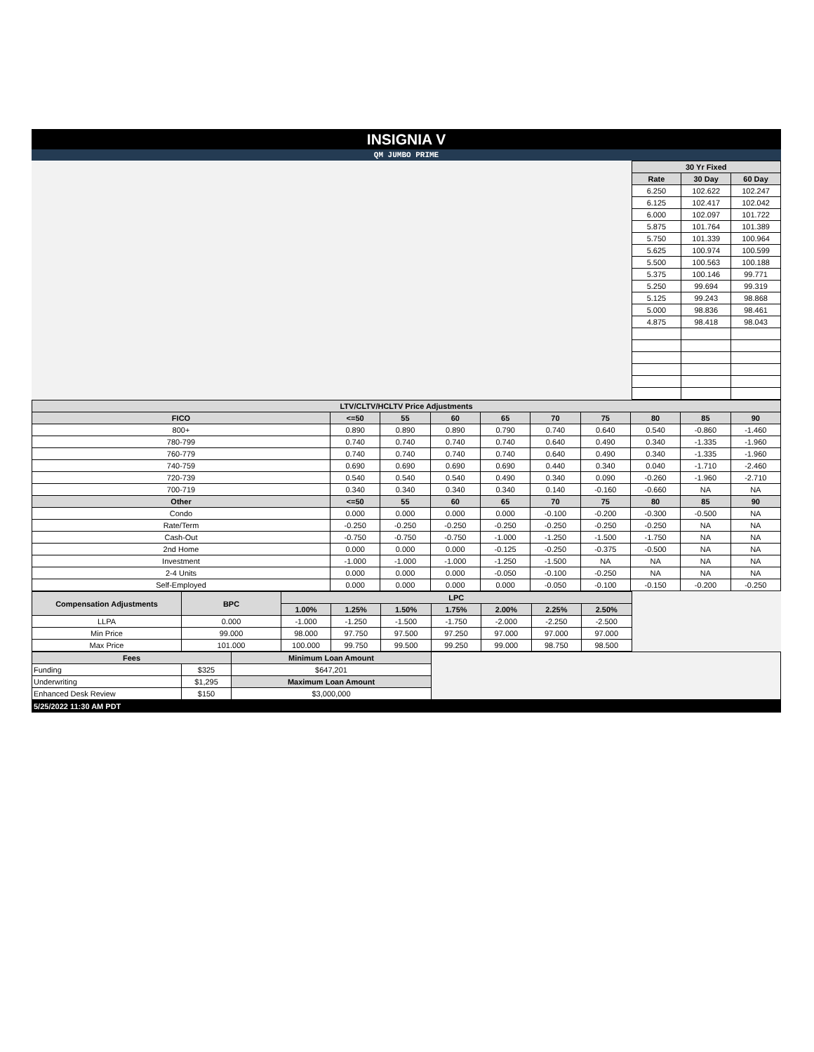INSIGNIA V
QM JUMBO PRIME
| | 30 Yr Fixed | | |
| | Rate | 30 Day | 60 Day |
| | 6.250 | 102.622 | 102.247 |
| | 6.125 | 102.417 | 102.042 |
| | 6.000 | 102.097 | 101.722 |
| | 5.875 | 101.764 | 101.389 |
| | 5.750 | 101.339 | 100.964 |
| | 5.625 | 100.974 | 100.599 |
| | 5.500 | 100.563 | 100.188 |
| | 5.375 | 100.146 | 99.771 |
| | 5.250 | 99.694 | 99.319 |
| | 5.125 | 99.243 | 98.868 |
| | 5.000 | 98.836 | 98.461 |
| | 4.875 | 98.418 | 98.043 |
| LTV/CLTV/HCLTV Price Adjustments | | | | | | | | | |
| --- | --- | --- | --- | --- | --- | --- | --- | --- | --- |
| FICO | <=50 | 55 | 60 | 65 | 70 | 75 | 80 | 85 | 90 |
| 800+ | 0.890 | 0.890 | 0.890 | 0.790 | 0.740 | 0.640 | 0.540 | -0.860 | -1.460 |
| 780-799 | 0.740 | 0.740 | 0.740 | 0.740 | 0.640 | 0.490 | 0.340 | -1.335 | -1.960 |
| 760-779 | 0.740 | 0.740 | 0.740 | 0.740 | 0.640 | 0.490 | 0.340 | -1.335 | -1.960 |
| 740-759 | 0.690 | 0.690 | 0.690 | 0.690 | 0.440 | 0.340 | 0.040 | -1.710 | -2.460 |
| 720-739 | 0.540 | 0.540 | 0.540 | 0.490 | 0.340 | 0.090 | -0.260 | -1.960 | -2.710 |
| 700-719 | 0.340 | 0.340 | 0.340 | 0.340 | 0.140 | -0.160 | -0.660 | NA | NA |
| Other | <=50 | 55 | 60 | 65 | 70 | 75 | 80 | 85 | 90 |
| Condo | 0.000 | 0.000 | 0.000 | 0.000 | -0.100 | -0.200 | -0.300 | -0.500 | NA |
| Rate/Term | -0.250 | -0.250 | -0.250 | -0.250 | -0.250 | -0.250 | -0.250 | NA | NA |
| Cash-Out | -0.750 | -0.750 | -0.750 | -1.000 | -1.250 | -1.500 | -1.750 | NA | NA |
| 2nd Home | 0.000 | 0.000 | 0.000 | -0.125 | -0.250 | -0.375 | -0.500 | NA | NA |
| Investment | -1.000 | -1.000 | -1.000 | -1.250 | -1.500 | NA | NA | NA | NA |
| 2-4 Units | 0.000 | 0.000 | 0.000 | -0.050 | -0.100 | -0.250 | NA | NA | NA |
| Self-Employed | 0.000 | 0.000 | 0.000 | 0.000 | -0.050 | -0.100 | -0.150 | -0.200 | -0.250 |
| Compensation Adjustments | BPC | LPC | | | | | | | |
| | | 1.00% | 1.25% | 1.50% | 1.75% | 2.00% | 2.25% | 2.50% | |
| LLPA | 0.000 | -1.000 | -1.250 | -1.500 | -1.750 | -2.000 | -2.250 | -2.500 | |
| Min Price | 99.000 | 98.000 | 97.750 | 97.500 | 97.250 | 97.000 | 97.000 | 97.000 | |
| Max Price | 101.000 | 100.000 | 99.750 | 99.500 | 99.250 | 99.000 | 98.750 | 98.500 | |
| Fees | | Minimum Loan Amount | |
| Funding | $325 | $647,201 | |
| Underwriting | $1,295 | Maximum Loan Amount | |
| Enhanced Desk Review | $150 | $3,000,000 | |
5/25/2022 11:30 AM PDT